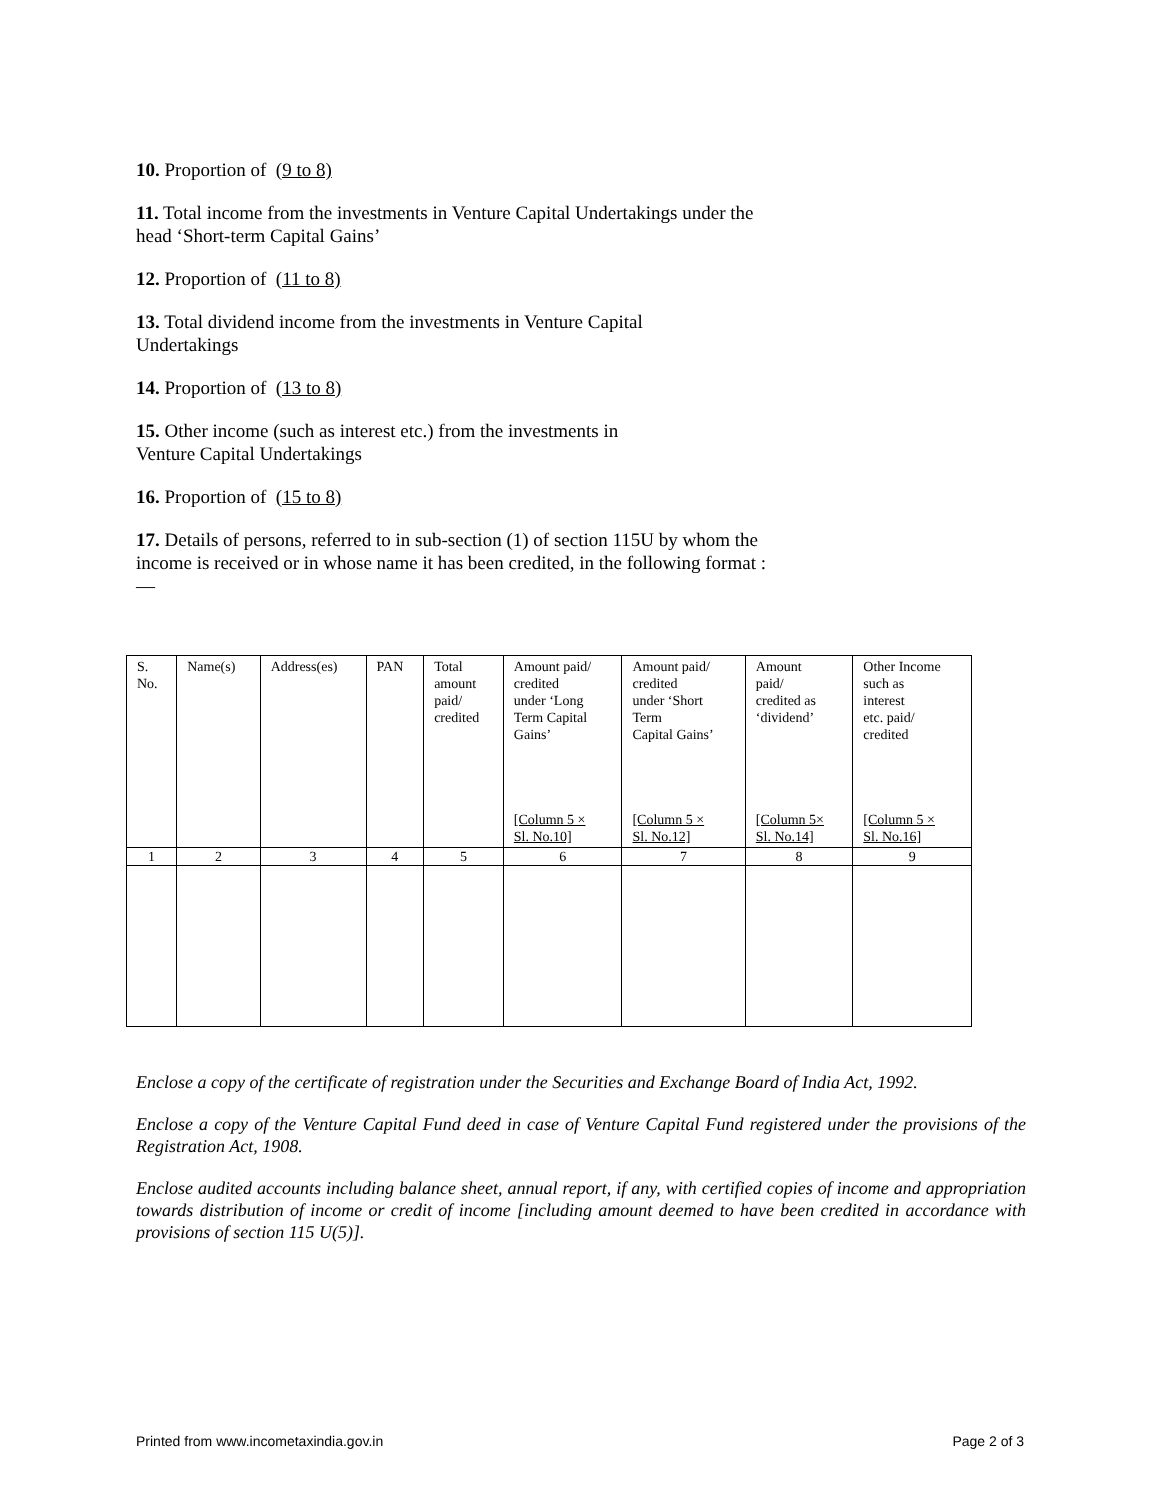10. Proportion of (9 to 8)
11. Total income from the investments in Venture Capital Undertakings under the head ‘Short-term Capital Gains’
12. Proportion of (11 to 8)
13. Total dividend income from the investments in Venture Capital Undertakings
14. Proportion of (13 to 8)
15. Other income (such as interest etc.) from the investments in Venture Capital Undertakings
16. Proportion of (15 to 8)
17. Details of persons, referred to in sub-section (1) of section 115U by whom the income is received or in whose name it has been credited, in the following format :—
| S. No. | Name(s) | Address(es) | PAN | Total amount paid/ credited | Amount paid/ credited under ‘Long Term Capital Gains’ [Column 5 × Sl. No.10] | Amount paid/ credited under ‘Short Term Capital Gains’ [Column 5 × Sl. No.12] | Amount paid/ credited as ‘dividend’ [Column 5× Sl. No.14] | Other Income such as interest etc. paid/ credited [Column 5 × Sl. No.16] |
| 1 | 2 | 3 | 4 | 5 | 6 | 7 | 8 | 9 |
Enclose a copy of the certificate of registration under the Securities and Exchange Board of India Act, 1992.
Enclose a copy of the Venture Capital Fund deed in case of Venture Capital Fund registered under the provisions of the Registration Act, 1908.
Enclose audited accounts including balance sheet, annual report, if any, with certified copies of income and appropriation towards distribution of income or credit of income [including amount deemed to have been credited in accordance with provisions of section 115 U(5)].
Printed from www.incometaxindia.gov.in Page 2 of 3